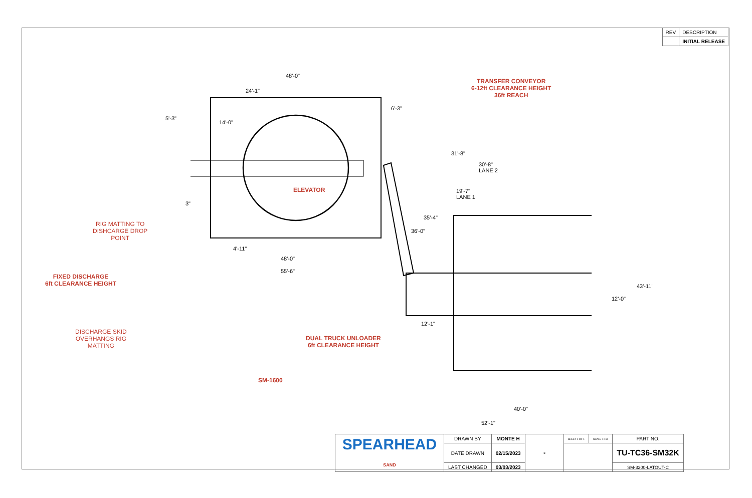| REV | DESCRIPTION |
| | INITIAL RELEASE |
TRANSFER CONVEYOR
6-12ft CLEARANCE HEIGHT
36ft REACH
ELEVATOR
RIG MATTING TO
DISHCARGE DROP
POINT
FIXED DISCHARGE
6ft CLEARANCE HEIGHT
DISCHARGE SKID
OVERHANGS RIG
MATTING
DUAL TRUCK UNLOADER
6ft CLEARANCE HEIGHT
SM-1600
48'-0"
24'-1"
5'-3"
14'-0"
6'-3"
31'-8"
30'-8"
LANE 2
19'-7"
LANE 1
3"
35'-4"
36'-0"
4'-11"
48'-0"
55'-6"
43'-11"
12'-0"
12'-1"
40'-0"
52'-1"
| SPEARHEAD SAND | DRAWN BY | MONTE H | ⊕ | SHEET 1 OF 1 | SCALE 1:150 | PART NO. |
| | DATE DRAWN | 02/15/2023 | | | | TU-TC36-SM32K |
| | LAST CHANGED | 03/03/2023 | | | | SM-3200-LATOUT-C |